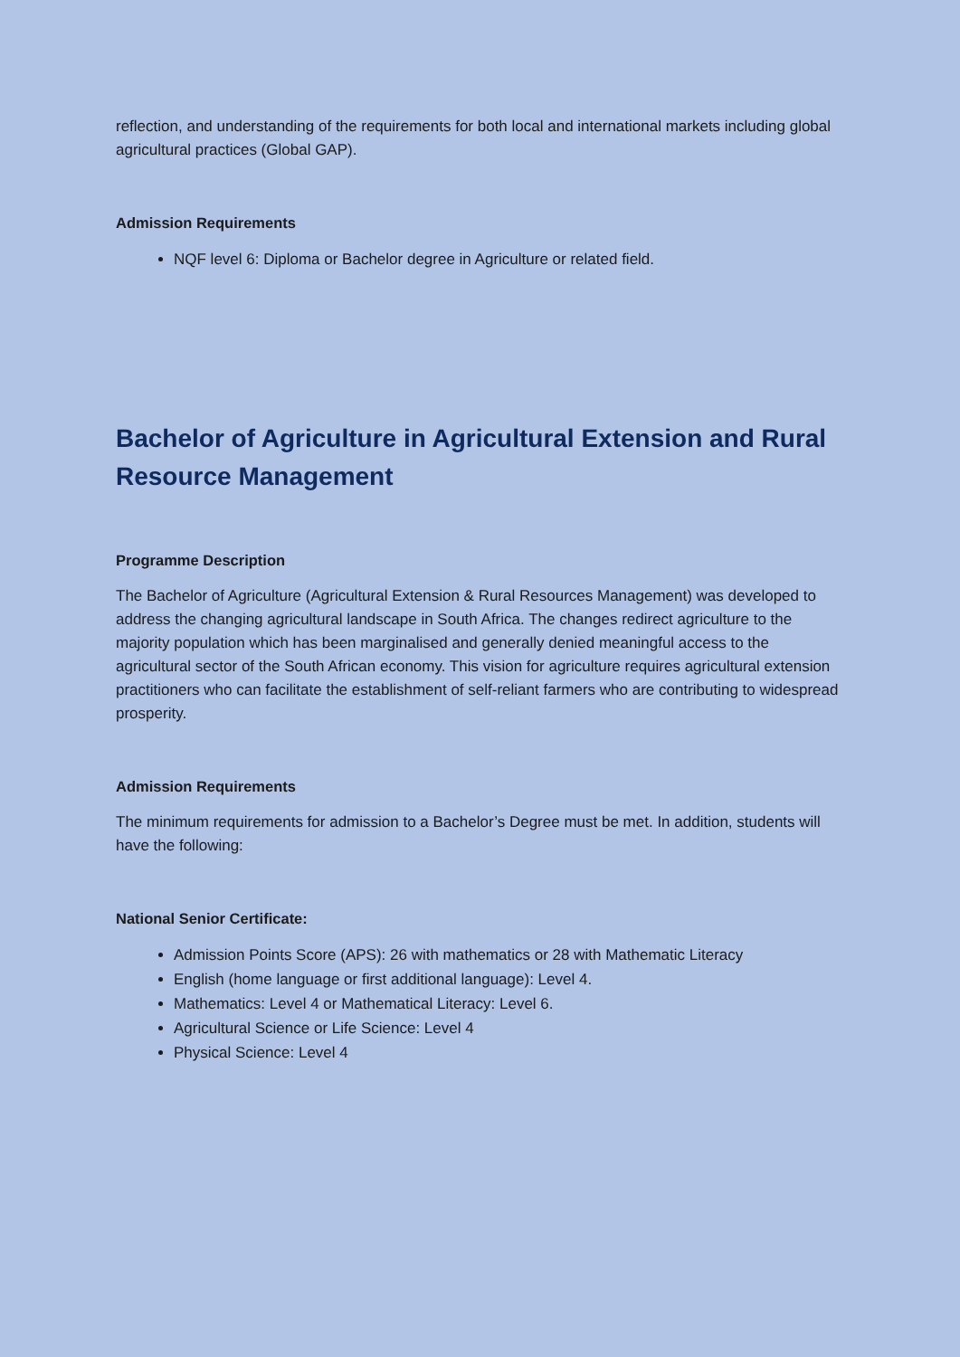reflection, and understanding of the requirements for both local and international markets including global agricultural practices (Global GAP).
Admission Requirements
NQF level 6: Diploma or Bachelor degree in Agriculture or related field.
Bachelor of Agriculture in Agricultural Extension and Rural Resource Management
Programme Description
The Bachelor of Agriculture (Agricultural Extension & Rural Resources Management) was developed to address the changing agricultural landscape in South Africa. The changes redirect agriculture to the majority population which has been marginalised and generally denied meaningful access to the agricultural sector of the South African economy. This vision for agriculture requires agricultural extension practitioners who can facilitate the establishment of self-reliant farmers who are contributing to widespread prosperity.
Admission Requirements
The minimum requirements for admission to a Bachelor’s Degree must be met. In addition, students will have the following:
National Senior Certificate:
Admission Points Score (APS): 26 with mathematics or 28 with Mathematic Literacy
English (home language or first additional language): Level 4.
Mathematics: Level 4 or Mathematical Literacy: Level 6.
Agricultural Science or Life Science: Level 4
Physical Science: Level 4